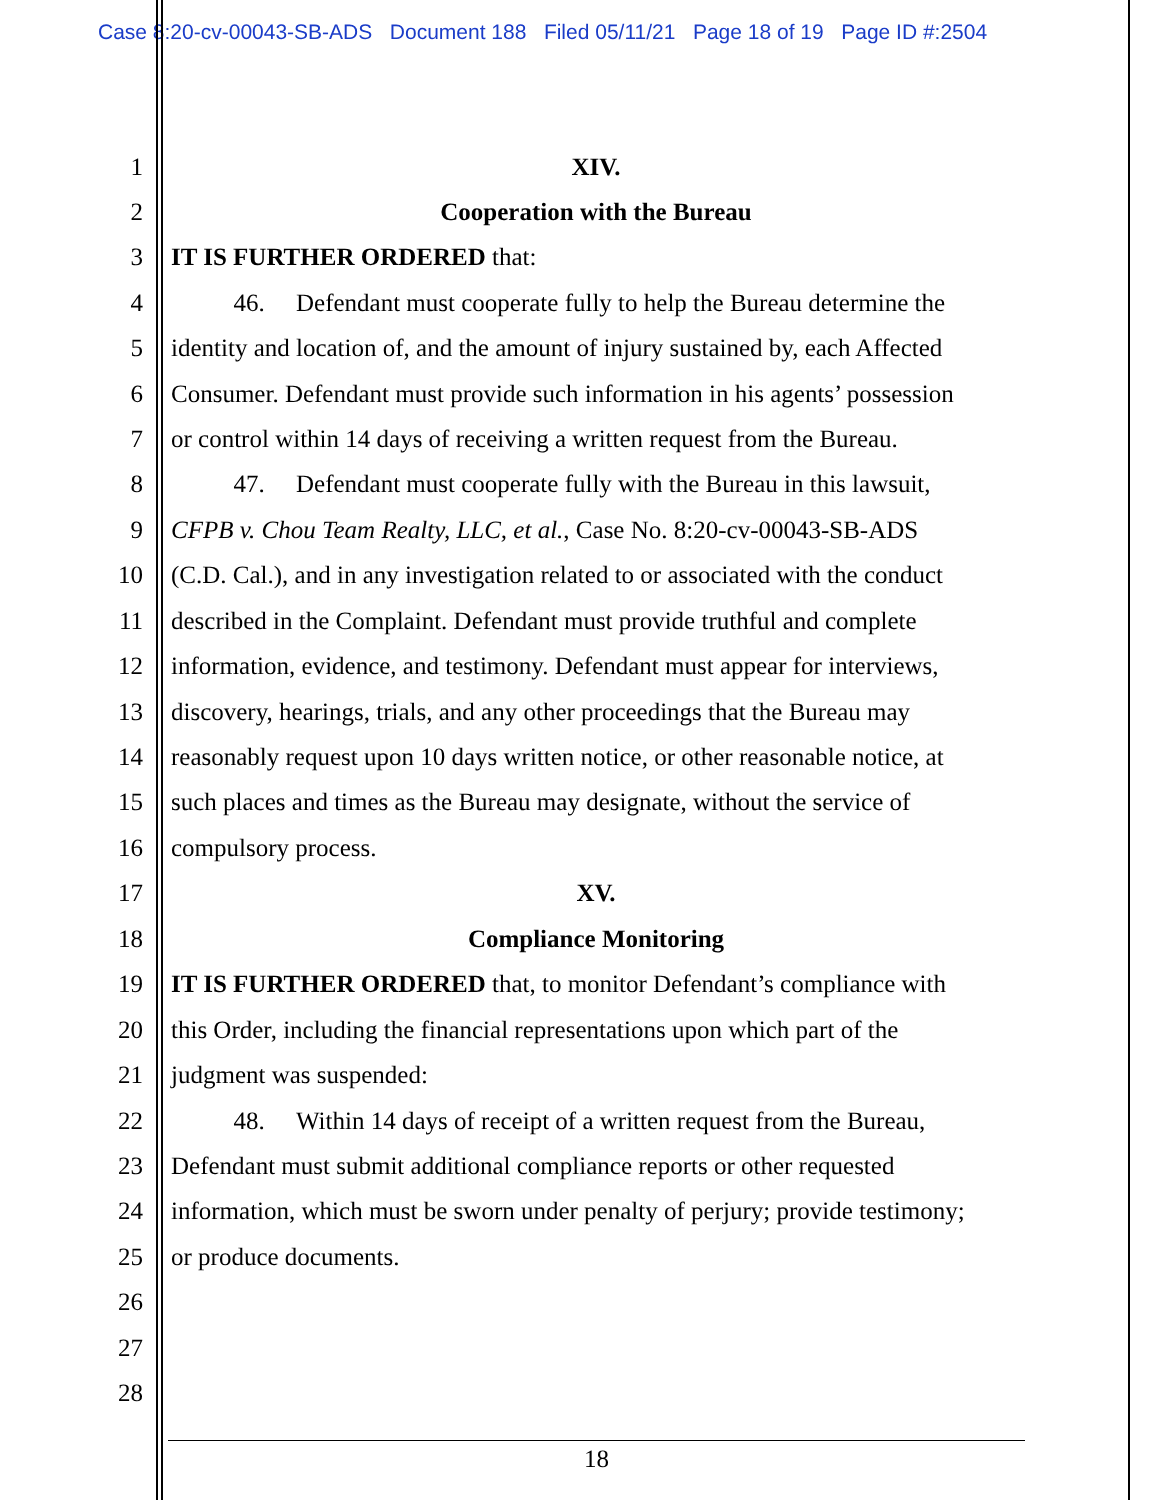Case 8:20-cv-00043-SB-ADS Document 188 Filed 05/11/21 Page 18 of 19 Page ID #:2504
1 XIV.
2 Cooperation with the Bureau
3 IT IS FURTHER ORDERED that:
4 46. Defendant must cooperate fully to help the Bureau determine the
5 identity and location of, and the amount of injury sustained by, each Affected
6 Consumer. Defendant must provide such information in his agents’ possession
7 or control within 14 days of receiving a written request from the Bureau.
8 47. Defendant must cooperate fully with the Bureau in this lawsuit,
9 CFPB v. Chou Team Realty, LLC, et al., Case No. 8:20-cv-00043-SB-ADS
10 (C.D. Cal.), and in any investigation related to or associated with the conduct
11 described in the Complaint. Defendant must provide truthful and complete
12 information, evidence, and testimony. Defendant must appear for interviews,
13 discovery, hearings, trials, and any other proceedings that the Bureau may
14 reasonably request upon 10 days written notice, or other reasonable notice, at
15 such places and times as the Bureau may designate, without the service of
16 compulsory process.
17 XV.
18 Compliance Monitoring
19 IT IS FURTHER ORDERED that, to monitor Defendant’s compliance with
20 this Order, including the financial representations upon which part of the
21 judgment was suspended:
22 48. Within 14 days of receipt of a written request from the Bureau,
23 Defendant must submit additional compliance reports or other requested
24 information, which must be sworn under penalty of perjury; provide testimony;
25 or produce documents.
26
27
28
18